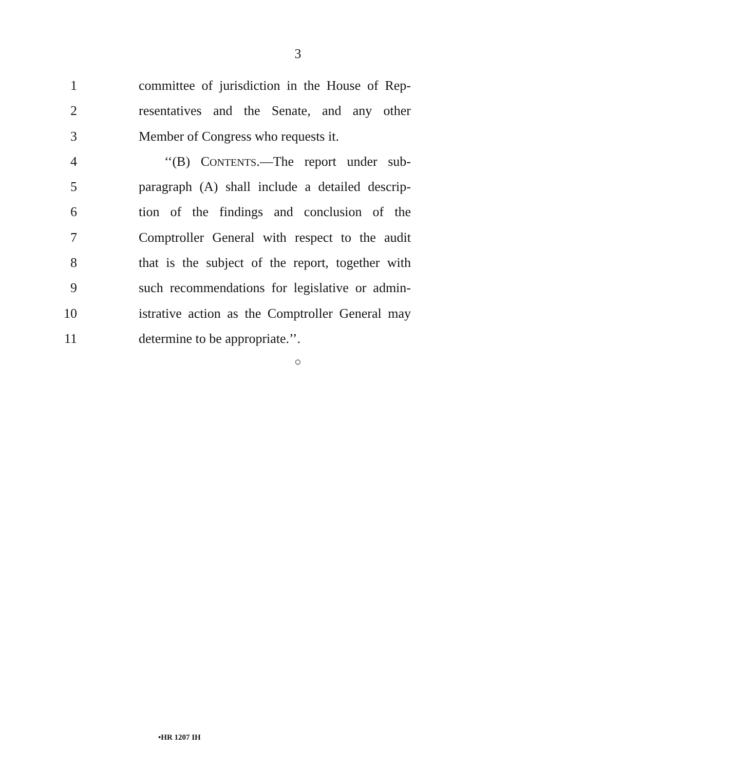3
1 committee of jurisdiction in the House of Rep-
2 resentatives and the Senate, and any other
3 Member of Congress who requests it.
4 ‘‘(B) CONTENTS.—The report under sub-
5 paragraph (A) shall include a detailed descrip-
6 tion of the findings and conclusion of the
7 Comptroller General with respect to the audit
8 that is the subject of the report, together with
9 such recommendations for legislative or admin-
10 istrative action as the Comptroller General may
11 determine to be appropriate.’’.
○
•HR 1207 IH